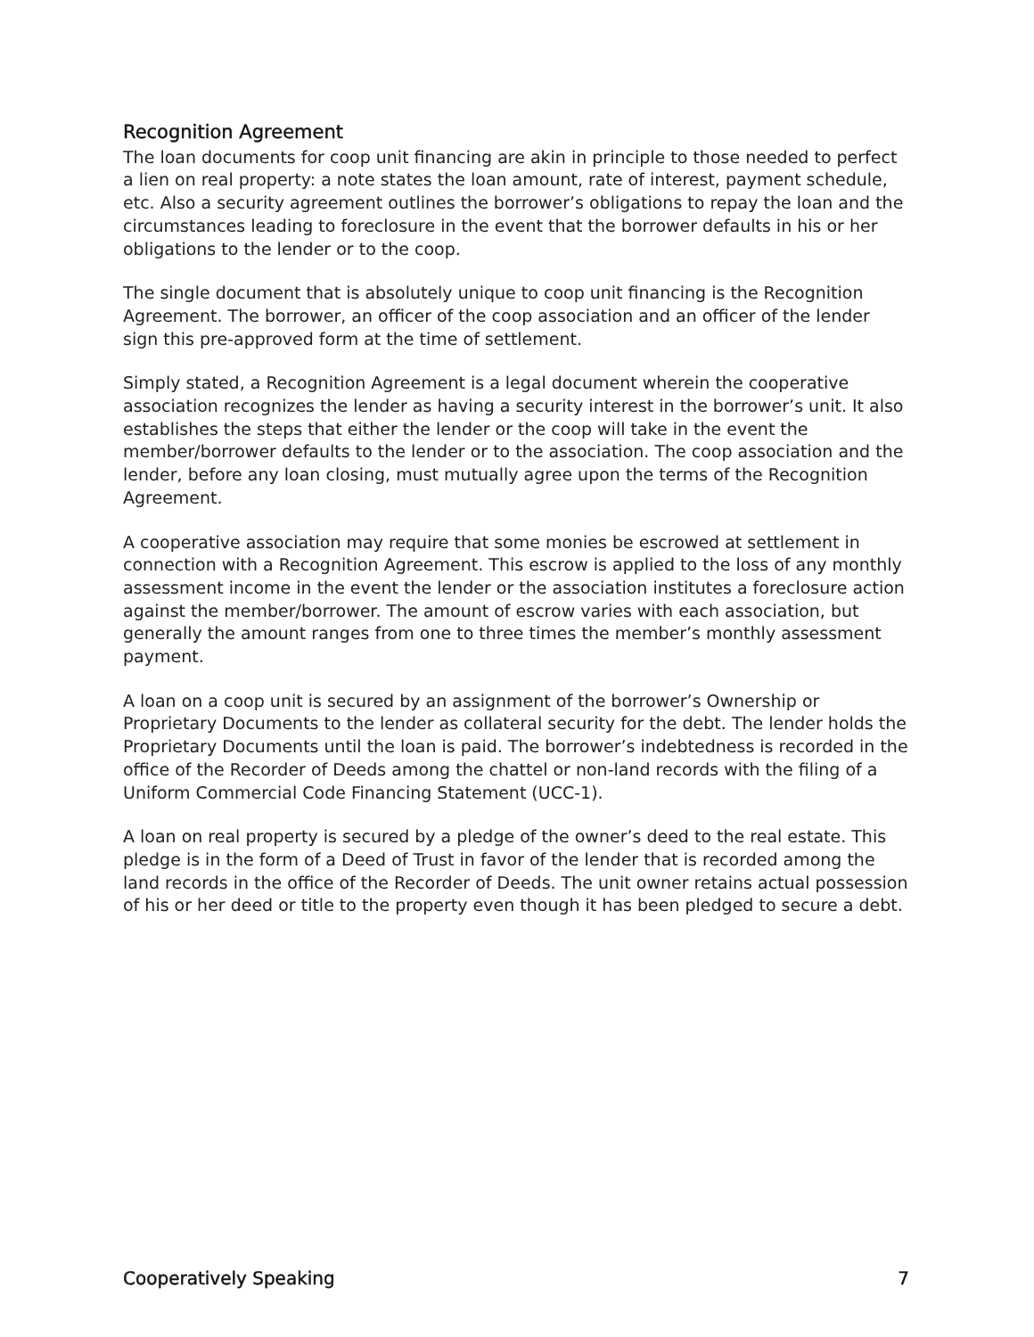Recognition Agreement
The loan documents for coop unit financing are akin in principle to those needed to perfect a lien on real property: a note states the loan amount, rate of interest, payment schedule, etc. Also a security agreement outlines the borrower’s obligations to repay the loan and the circumstances leading to foreclosure in the event that the borrower defaults in his or her obligations to the lender or to the coop.
The single document that is absolutely unique to coop unit financing is the Recognition Agreement. The borrower, an officer of the coop association and an officer of the lender sign this pre-approved form at the time of settlement.
Simply stated, a Recognition Agreement is a legal document wherein the cooperative association recognizes the lender as having a security interest in the borrower’s unit. It also establishes the steps that either the lender or the coop will take in the event the member/borrower defaults to the lender or to the association. The coop association and the lender, before any loan closing, must mutually agree upon the terms of the Recognition Agreement.
A cooperative association may require that some monies be escrowed at settlement in connection with a Recognition Agreement. This escrow is applied to the loss of any monthly assessment income in the event the lender or the association institutes a foreclosure action against the member/borrower. The amount of escrow varies with each association, but generally the amount ranges from one to three times the member’s monthly assessment payment.
A loan on a coop unit is secured by an assignment of the borrower’s Ownership or Proprietary Documents to the lender as collateral security for the debt. The lender holds the Proprietary Documents until the loan is paid. The borrower’s indebtedness is recorded in the office of the Recorder of Deeds among the chattel or non-land records with the filing of a Uniform Commercial Code Financing Statement (UCC-1).
A loan on real property is secured by a pledge of the owner’s deed to the real estate. This pledge is in the form of a Deed of Trust in favor of the lender that is recorded among the land records in the office of the Recorder of Deeds. The unit owner retains actual possession of his or her deed or title to the property even though it has been pledged to secure a debt.
Cooperatively Speaking 7